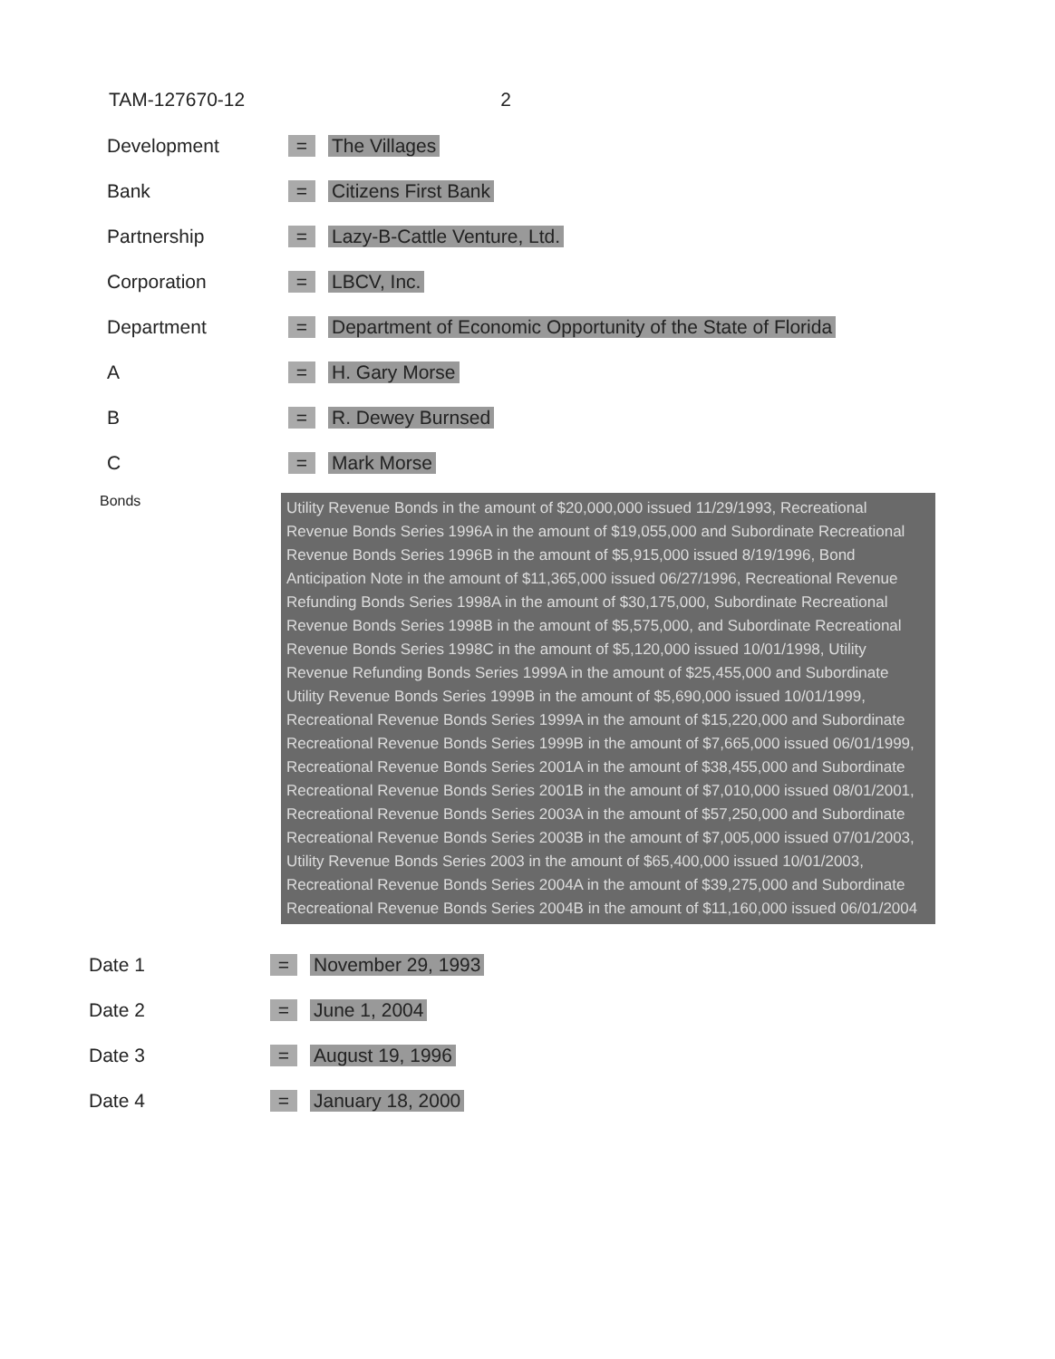TAM-127670-12 2
Development = The Villages
Bank = Citizens First Bank
Partnership = Lazy-B-Cattle Venture, Ltd.
Corporation = LBCV, Inc.
Department = Department of Economic Opportunity of the State of Florida
A = H. Gary Morse
B = R. Dewey Burnsed
C = Mark Morse
Bonds
Utility Revenue Bonds in the amount of $20,000,000 issued 11/29/1993, Recreational Revenue Bonds Series 1996A in the amount of $19,055,000 and Subordinate Recreational Revenue Bonds Series 1996B in the amount of $5,915,000 issued 8/19/1996, Bond Anticipation Note in the amount of $11,365,000 issued 06/27/1996, Recreational Revenue Refunding Bonds Series 1998A in the amount of $30,175,000, Subordinate Recreational Revenue Bonds Series 1998B in the amount of $5,575,000, and Subordinate Recreational Revenue Bonds Series 1998C in the amount of $5,120,000 issued 10/01/1998, Utility Revenue Refunding Bonds Series 1999A in the amount of $25,455,000 and Subordinate Utility Revenue Bonds Series 1999B in the amount of $5,690,000 issued 10/01/1999, Recreational Revenue Bonds Series 1999A in the amount of $15,220,000 and Subordinate Recreational Revenue Bonds Series 1999B in the amount of $7,665,000 issued 06/01/1999, Recreational Revenue Bonds Series 2001A in the amount of $38,455,000 and Subordinate Recreational Revenue Bonds Series 2001B in the amount of $7,010,000 issued 08/01/2001, Recreational Revenue Bonds Series 2003A in the amount of $57,250,000 and Subordinate Recreational Revenue Bonds Series 2003B in the amount of $7,005,000 issued 07/01/2003, Utility Revenue Bonds Series 2003 in the amount of $65,400,000 issued 10/01/2003, Recreational Revenue Bonds Series 2004A in the amount of $39,275,000 and Subordinate Recreational Revenue Bonds Series 2004B in the amount of $11,160,000 issued 06/01/2004
Date 1 = November 29, 1993
Date 2 = June 1, 2004
Date 3 = August 19, 1996
Date 4 = January 18, 2000